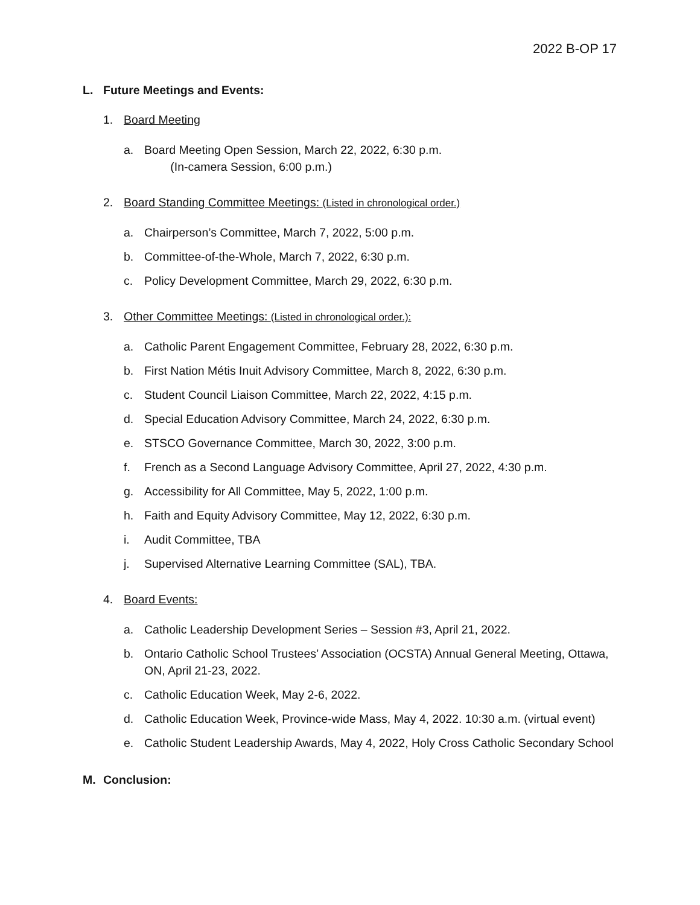2022 B-OP 17
L. Future Meetings and Events:
1. Board Meeting
a. Board Meeting Open Session, March 22, 2022, 6:30 p.m.
(In-camera Session, 6:00 p.m.)
2. Board Standing Committee Meetings: (Listed in chronological order.)
a. Chairperson’s Committee, March 7, 2022, 5:00 p.m.
b. Committee-of-the-Whole, March 7, 2022, 6:30 p.m.
c. Policy Development Committee, March 29, 2022, 6:30 p.m.
3. Other Committee Meetings: (Listed in chronological order.):
a. Catholic Parent Engagement Committee, February 28, 2022, 6:30 p.m.
b. First Nation Métis Inuit Advisory Committee, March 8, 2022, 6:30 p.m.
c. Student Council Liaison Committee, March 22, 2022, 4:15 p.m.
d. Special Education Advisory Committee, March 24, 2022, 6:30 p.m.
e. STSCO Governance Committee, March 30, 2022, 3:00 p.m.
f. French as a Second Language Advisory Committee, April 27, 2022, 4:30 p.m.
g. Accessibility for All Committee, May 5, 2022, 1:00 p.m.
h. Faith and Equity Advisory Committee, May 12, 2022, 6:30 p.m.
i. Audit Committee, TBA
j. Supervised Alternative Learning Committee (SAL), TBA.
4. Board Events:
a. Catholic Leadership Development Series – Session #3, April 21, 2022.
b. Ontario Catholic School Trustees’ Association (OCSTA) Annual General Meeting, Ottawa, ON, April 21-23, 2022.
c. Catholic Education Week, May 2-6, 2022.
d. Catholic Education Week, Province-wide Mass, May 4, 2022. 10:30 a.m. (virtual event)
e. Catholic Student Leadership Awards, May 4, 2022, Holy Cross Catholic Secondary School
M. Conclusion: